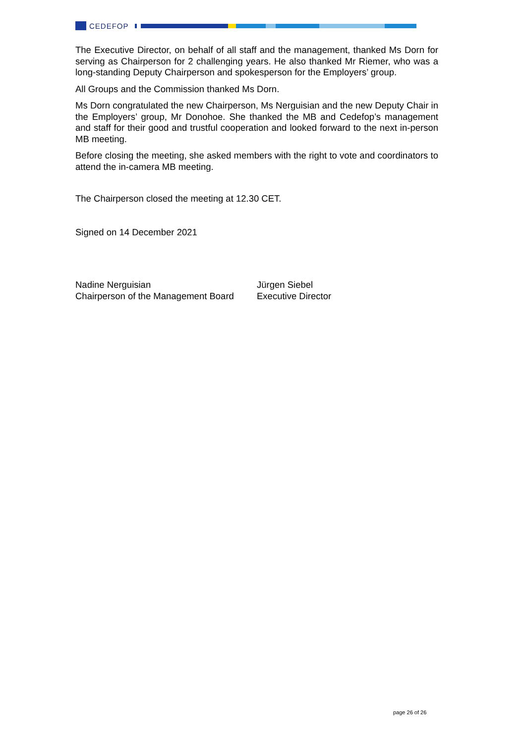CEDEFOP
The Executive Director, on behalf of all staff and the management, thanked Ms Dorn for serving as Chairperson for 2 challenging years. He also thanked Mr Riemer, who was a long-standing Deputy Chairperson and spokesperson for the Employers’ group.
All Groups and the Commission thanked Ms Dorn.
Ms Dorn congratulated the new Chairperson, Ms Nerguisian and the new Deputy Chair in the Employers’ group, Mr Donohoe. She thanked the MB and Cedefop’s management and staff for their good and trustful cooperation and looked forward to the next in-person MB meeting.
Before closing the meeting, she asked members with the right to vote and coordinators to attend the in-camera MB meeting.
The Chairperson closed the meeting at 12.30 CET.
Signed on 14 December 2021
Nadine Nerguisian
Chairperson of the Management Board
Jürgen Siebel
Executive Director
page 26 of 26